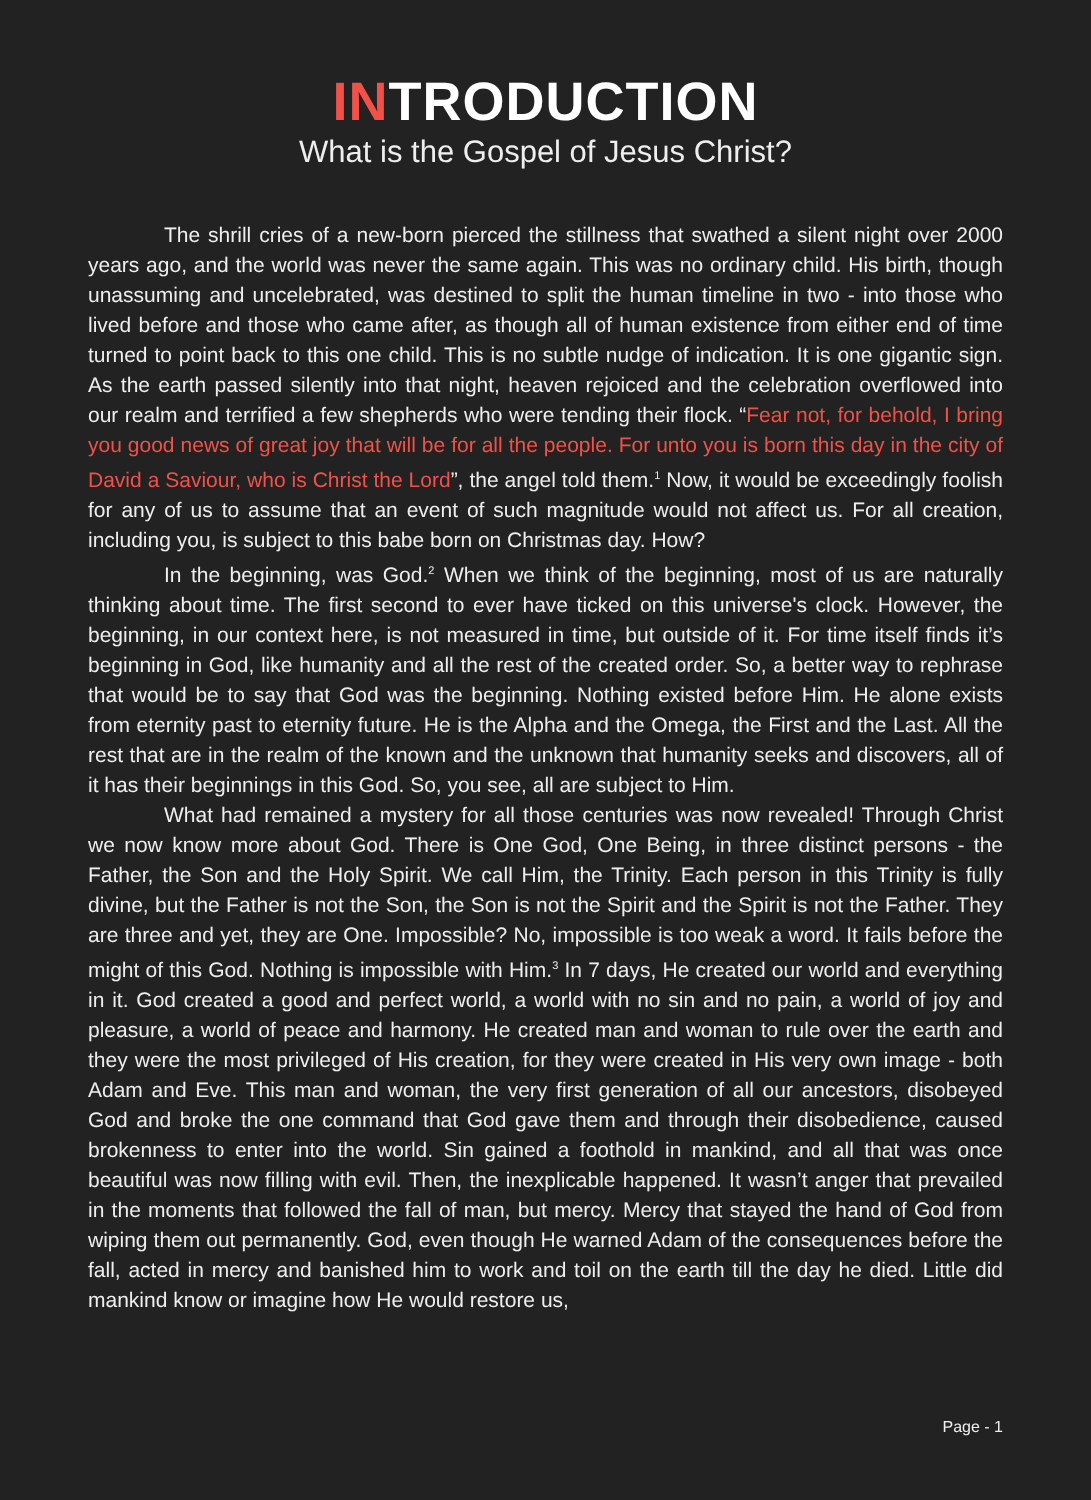INTRODUCTION
What is the Gospel of Jesus Christ?
The shrill cries of a new-born pierced the stillness that swathed a silent night over 2000 years ago, and the world was never the same again. This was no ordinary child. His birth, though unassuming and uncelebrated, was destined to split the human timeline in two - into those who lived before and those who came after, as though all of human existence from either end of time turned to point back to this one child. This is no subtle nudge of indication. It is one gigantic sign. As the earth passed silently into that night, heaven rejoiced and the celebration overflowed into our realm and terrified a few shepherds who were tending their flock. “Fear not, for behold, I bring you good news of great joy that will be for all the people. For unto you is born this day in the city of David a Saviour, who is Christ the Lord”, the angel told them.<sup>1</sup> Now, it would be exceedingly foolish for any of us to assume that an event of such magnitude would not affect us. For all creation, including you, is subject to this babe born on Christmas day. How?
In the beginning, was God.<sup>2</sup> When we think of the beginning, most of us are naturally thinking about time. The first second to ever have ticked on this universe's clock. However, the beginning, in our context here, is not measured in time, but outside of it. For time itself finds it’s beginning in God, like humanity and all the rest of the created order. So, a better way to rephrase that would be to say that God was the beginning. Nothing existed before Him. He alone exists from eternity past to eternity future. He is the Alpha and the Omega, the First and the Last. All the rest that are in the realm of the known and the unknown that humanity seeks and discovers, all of it has their beginnings in this God. So, you see, all are subject to Him.
What had remained a mystery for all those centuries was now revealed! Through Christ we now know more about God. There is One God, One Being, in three distinct persons - the Father, the Son and the Holy Spirit. We call Him, the Trinity. Each person in this Trinity is fully divine, but the Father is not the Son, the Son is not the Spirit and the Spirit is not the Father. They are three and yet, they are One. Impossible? No, impossible is too weak a word. It fails before the might of this God. Nothing is impossible with Him.<sup>3</sup> In 7 days, He created our world and everything in it. God created a good and perfect world, a world with no sin and no pain, a world of joy and pleasure, a world of peace and harmony. He created man and woman to rule over the earth and they were the most privileged of His creation, for they were created in His very own image - both Adam and Eve. This man and woman, the very first generation of all our ancestors, disobeyed God and broke the one command that God gave them and through their disobedience, caused brokenness to enter into the world. Sin gained a foothold in mankind, and all that was once beautiful was now filling with evil. Then, the inexplicable happened. It wasn’t anger that prevailed in the moments that followed the fall of man, but mercy. Mercy that stayed the hand of God from wiping them out permanently. God, even though He warned Adam of the consequences before the fall, acted in mercy and banished him to work and toil on the earth till the day he died. Little did mankind know or imagine how He would restore us,
Page - 1